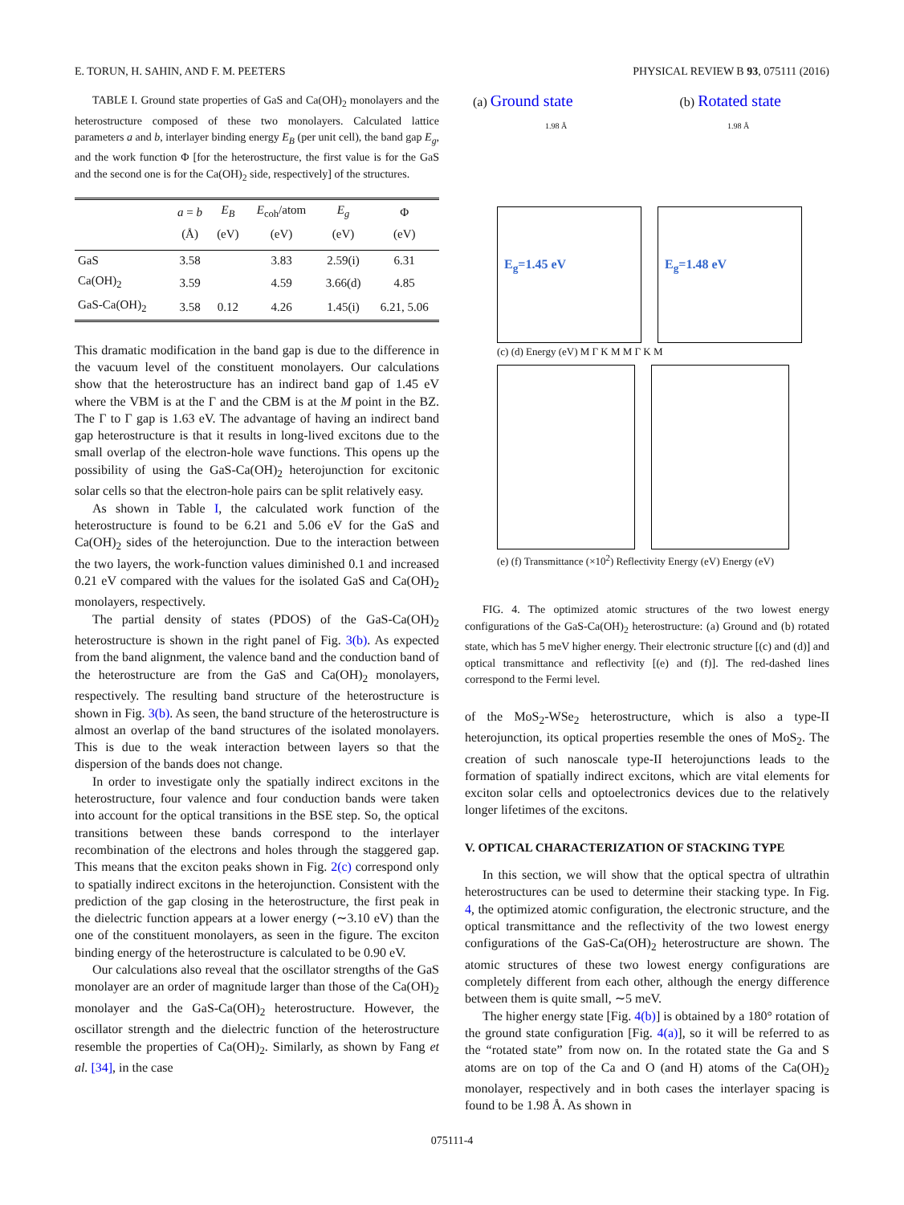E. TORUN, H. SAHIN, AND F. M. PEETERS PHYSICAL REVIEW B 93, 075111 (2016)
TABLE I. Ground state properties of GaS and Ca(OH)<sub>2</sub> monolayers and the heterostructure composed of these two monolayers. Calculated lattice parameters a and b, interlayer binding energy E<sub>B</sub> (per unit cell), the band gap E<sub>g</sub>, and the work function Φ [for the heterostructure, the first value is for the GaS and the second one is for the Ca(OH)<sub>2</sub> side, respectively] of the structures.
| | a = b | E<sub>B</sub> | E<sub>coh</sub>/atom | E<sub>g</sub> | Φ |
| --- | --- | --- | --- | --- | --- |
| | (Å) | (eV) | (eV) | (eV) | (eV) |
| GaS | 3.58 | | 3.83 | 2.59(i) | 6.31 |
| Ca(OH)<sub>2</sub> | 3.59 | | 4.59 | 3.66(d) | 4.85 |
| GaS-Ca(OH)<sub>2</sub> | 3.58 | 0.12 | 4.26 | 1.45(i) | 6.21, 5.06 |
This dramatic modification in the band gap is due to the difference in the vacuum level of the constituent monolayers. Our calculations show that the heterostructure has an indirect band gap of 1.45 eV where the VBM is at the Γ and the CBM is at the M point in the BZ. The Γ to Γ gap is 1.63 eV. The advantage of having an indirect band gap heterostructure is that it results in long-lived excitons due to the small overlap of the electron-hole wave functions. This opens up the possibility of using the GaS-Ca(OH)<sub>2</sub> heterojunction for excitonic solar cells so that the electron-hole pairs can be split relatively easy.
As shown in Table I, the calculated work function of the heterostructure is found to be 6.21 and 5.06 eV for the GaS and Ca(OH)<sub>2</sub> sides of the heterojunction. Due to the interaction between the two layers, the work-function values diminished 0.1 and increased 0.21 eV compared with the values for the isolated GaS and Ca(OH)<sub>2</sub> monolayers, respectively.
The partial density of states (PDOS) of the GaS-Ca(OH)<sub>2</sub> heterostructure is shown in the right panel of Fig. 3(b). As expected from the band alignment, the valence band and the conduction band of the heterostructure are from the GaS and Ca(OH)<sub>2</sub> monolayers, respectively. The resulting band structure of the heterostructure is shown in Fig. 3(b). As seen, the band structure of the heterostructure is almost an overlap of the band structures of the isolated monolayers. This is due to the weak interaction between layers so that the dispersion of the bands does not change.
In order to investigate only the spatially indirect excitons in the heterostructure, four valence and four conduction bands were taken into account for the optical transitions in the BSE step. So, the optical transitions between these bands correspond to the interlayer recombination of the electrons and holes through the staggered gap. This means that the exciton peaks shown in Fig. 2(c) correspond only to spatially indirect excitons in the heterojunction. Consistent with the prediction of the gap closing in the heterostructure, the first peak in the dielectric function appears at a lower energy (∼3.10 eV) than the one of the constituent monolayers, as seen in the figure. The exciton binding energy of the heterostructure is calculated to be 0.90 eV.
Our calculations also reveal that the oscillator strengths of the GaS monolayer are an order of magnitude larger than those of the Ca(OH)<sub>2</sub> monolayer and the GaS-Ca(OH)<sub>2</sub> heterostructure. However, the oscillator strength and the dielectric function of the heterostructure resemble the properties of Ca(OH)<sub>2</sub>. Similarly, as shown by Fang et al. [34], in the case
(a) Ground state (b) Rotated state
1.98 Å 1.98 Å
E<sub>g</sub>=1.45 eV E<sub>g</sub>=1.48 eV
(c) (d) Energy (eV) M Γ K M M Γ K M
(e) (f) Transmittance (×10<sup>2</sup>) Reflectivity Energy (eV) Energy (eV)
FIG. 4. The optimized atomic structures of the two lowest energy configurations of the GaS-Ca(OH)<sub>2</sub> heterostructure: (a) Ground and (b) rotated state, which has 5 meV higher energy. Their electronic structure [(c) and (d)] and optical transmittance and reflectivity [(e) and (f)]. The red-dashed lines correspond to the Fermi level.
of the MoS<sub>2</sub>-WSe<sub>2</sub> heterostructure, which is also a type-II heterojunction, its optical properties resemble the ones of MoS<sub>2</sub>. The creation of such nanoscale type-II heterojunctions leads to the formation of spatially indirect excitons, which are vital elements for exciton solar cells and optoelectronics devices due to the relatively longer lifetimes of the excitons.
V. OPTICAL CHARACTERIZATION OF STACKING TYPE
In this section, we will show that the optical spectra of ultrathin heterostructures can be used to determine their stacking type. In Fig. 4, the optimized atomic configuration, the electronic structure, and the optical transmittance and the reflectivity of the two lowest energy configurations of the GaS-Ca(OH)<sub>2</sub> heterostructure are shown. The atomic structures of these two lowest energy configurations are completely different from each other, although the energy difference between them is quite small, ∼5 meV.
The higher energy state [Fig. 4(b)] is obtained by a 180° rotation of the ground state configuration [Fig. 4(a)], so it will be referred to as the “rotated state” from now on. In the rotated state the Ga and S atoms are on top of the Ca and O (and H) atoms of the Ca(OH)<sub>2</sub> monolayer, respectively and in both cases the interlayer spacing is found to be 1.98 Å. As shown in
075111-4